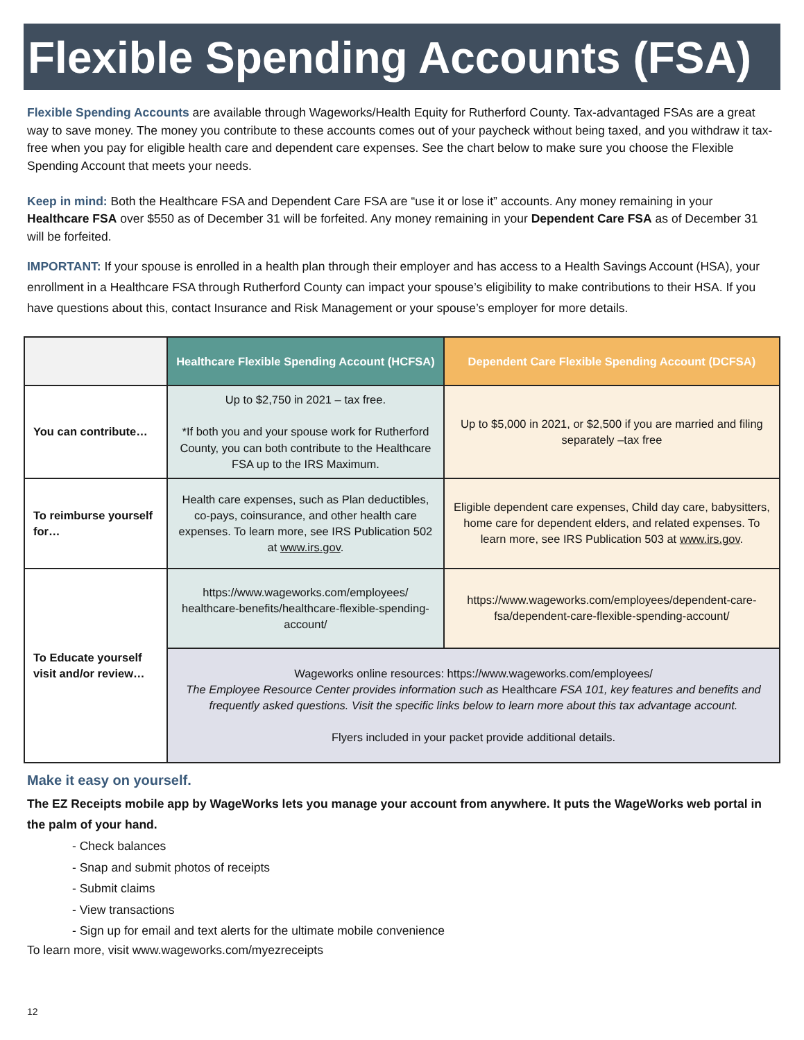Flexible Spending Accounts (FSA)
Flexible Spending Accounts are available through Wageworks/Health Equity for Rutherford County. Tax-advantaged FSAs are a great way to save money. The money you contribute to these accounts comes out of your paycheck without being taxed, and you withdraw it tax-free when you pay for eligible health care and dependent care expenses. See the chart below to make sure you choose the Flexible Spending Account that meets your needs.
Keep in mind: Both the Healthcare FSA and Dependent Care FSA are “use it or lose it” accounts. Any money remaining in your Healthcare FSA over $550 as of December 31 will be forfeited. Any money remaining in your Dependent Care FSA as of December 31 will be forfeited.
IMPORTANT: If your spouse is enrolled in a health plan through their employer and has access to a Health Savings Account (HSA), your enrollment in a Healthcare FSA through Rutherford County can impact your spouse’s eligibility to make contributions to their HSA. If you have questions about this, contact Insurance and Risk Management or your spouse’s employer for more details.
| | Healthcare Flexible Spending Account (HCFSA) | Dependent Care Flexible Spending Account (DCFSA) |
| --- | --- | --- |
| You can contribute… | Up to $2,750 in 2021 – tax free. *If both you and your spouse work for Rutherford County, you can both contribute to the Healthcare FSA up to the IRS Maximum. | Up to $5,000 in 2021, or $2,500 if you are married and filing separately –tax free |
| To reimburse yourself for… | Health care expenses, such as Plan deductibles, co-pays, coinsurance, and other health care expenses. To learn more, see IRS Publication 502 at www.irs.gov . | Eligible dependent care expenses, Child day care, babysitters, home care for dependent elders, and related expenses. To learn more, see IRS Publication 503 at www.irs.gov . |
| To Educate yourself visit and/or review… | https://www.wageworks.com/employees/ healthcare-benefits/healthcare-flexible-spending-account/ | https://www.wageworks.com/employees/dependent-care-fsa/dependent-care-flexible-spending-account/ |
| | Wageworks online resources: https://www.wageworks.com/employees/ The Employee Resource Center provides information such as Healthcare FSA 101, key features and benefits and frequently asked questions. Visit the specific links below to learn more about this tax advantage account. Flyers included in your packet provide additional details. | |
Make it easy on yourself.
The EZ Receipts mobile app by WageWorks lets you manage your account from anywhere. It puts the WageWorks web portal in the palm of your hand.
- Check balances
- Snap and submit photos of receipts
- Submit claims
- View transactions
- Sign up for email and text alerts for the ultimate mobile convenience
To learn more, visit www.wageworks.com/myezreceipts
12